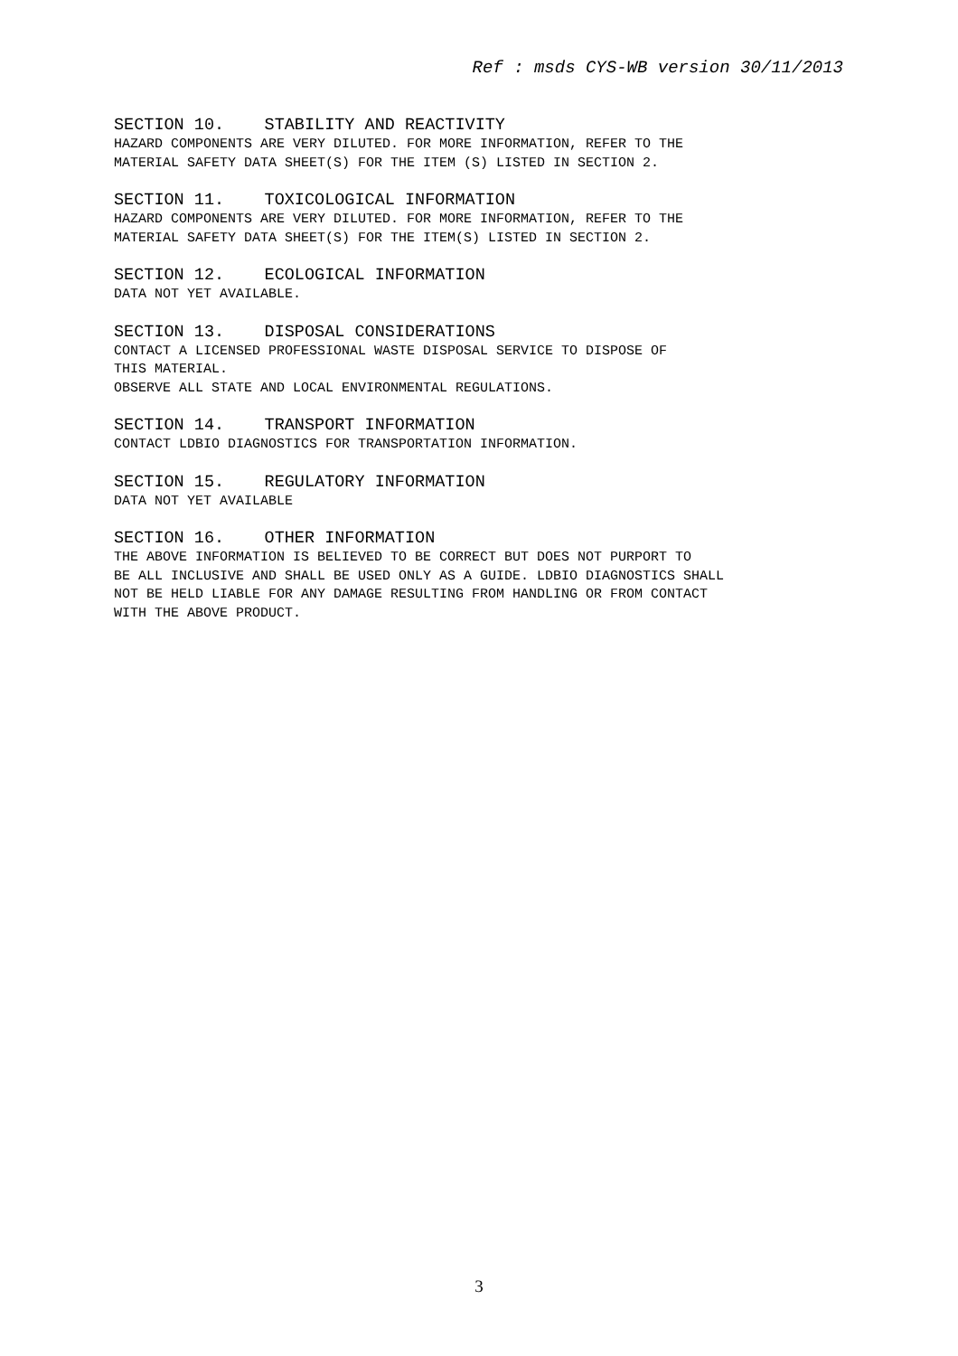Ref : msds CYS-WB version 30/11/2013
SECTION 10. STABILITY AND REACTIVITY
HAZARD COMPONENTS ARE VERY DILUTED. FOR MORE INFORMATION, REFER TO THE
MATERIAL SAFETY DATA SHEET(S) FOR THE ITEM (S) LISTED IN SECTION 2.
SECTION 11. TOXICOLOGICAL INFORMATION
HAZARD COMPONENTS ARE VERY DILUTED. FOR MORE INFORMATION, REFER TO THE
MATERIAL SAFETY DATA SHEET(S) FOR THE ITEM(S) LISTED IN SECTION 2.
SECTION 12. ECOLOGICAL INFORMATION
DATA NOT YET AVAILABLE.
SECTION 13. DISPOSAL CONSIDERATIONS
CONTACT A LICENSED PROFESSIONAL WASTE DISPOSAL SERVICE TO DISPOSE OF
THIS MATERIAL.
OBSERVE ALL STATE AND LOCAL ENVIRONMENTAL REGULATIONS.
SECTION 14. TRANSPORT INFORMATION
CONTACT LDBIO DIAGNOSTICS FOR TRANSPORTATION INFORMATION.
SECTION 15. REGULATORY INFORMATION
DATA NOT YET AVAILABLE
SECTION 16. OTHER INFORMATION
THE ABOVE INFORMATION IS BELIEVED TO BE CORRECT BUT DOES NOT PURPORT TO
BE ALL INCLUSIVE AND SHALL BE USED ONLY AS A GUIDE. LDBIO DIAGNOSTICS SHALL
NOT BE HELD LIABLE FOR ANY DAMAGE RESULTING FROM HANDLING OR FROM CONTACT
WITH THE ABOVE PRODUCT.
3